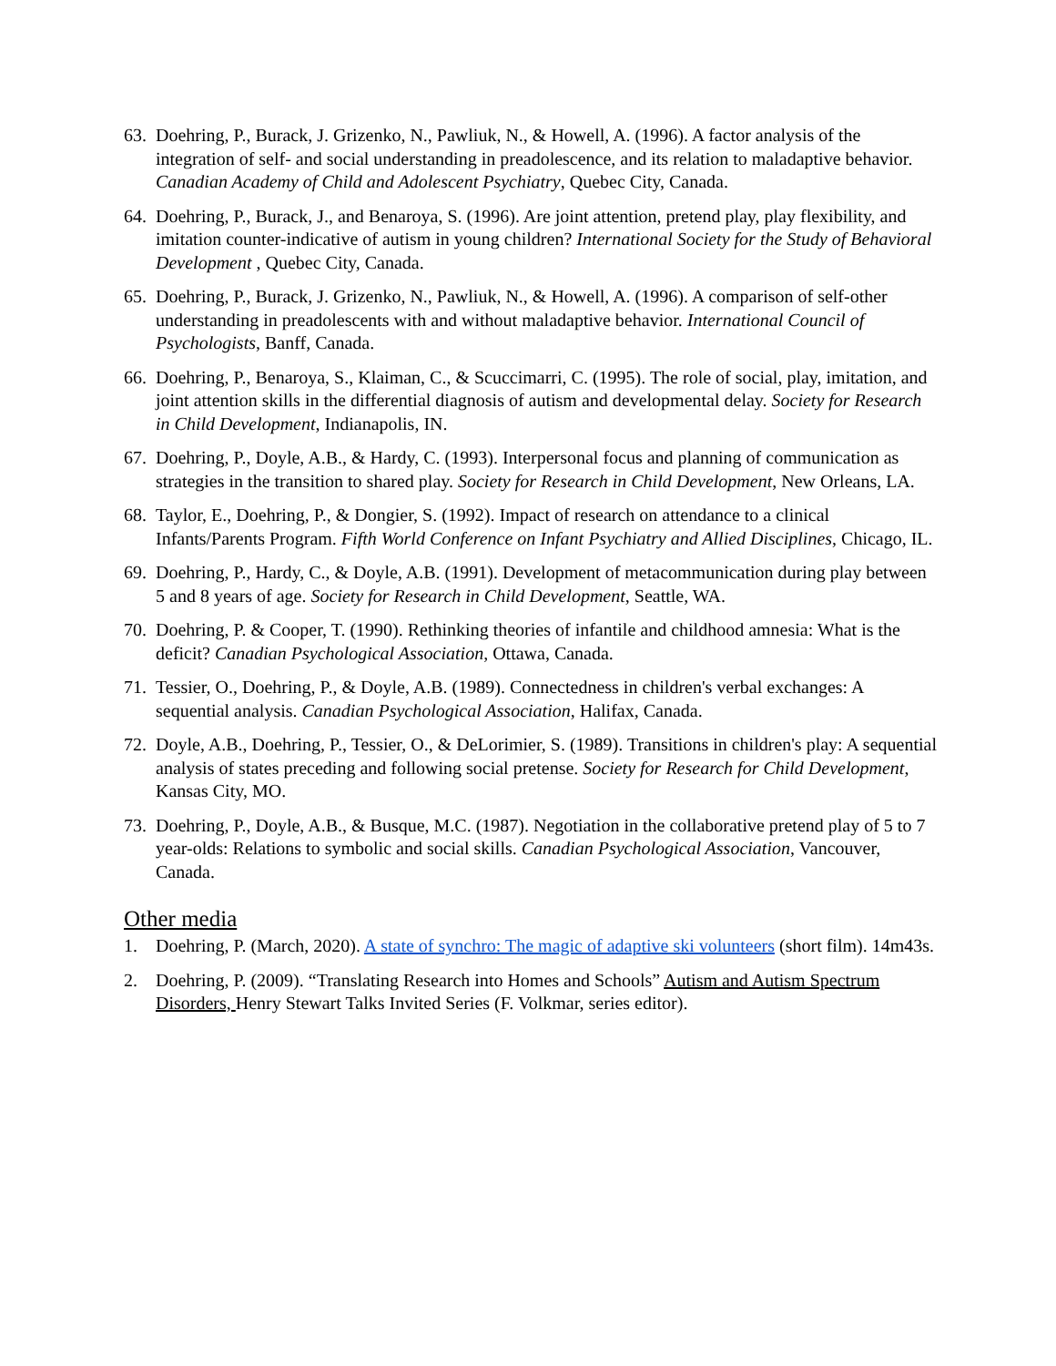63.
Doehring, P., Burack, J. Grizenko, N., Pawliuk, N., & Howell, A. (1996). A factor analysis of the integration of self- and social understanding in preadolescence, and its relation to maladaptive behavior. Canadian Academy of Child and Adolescent Psychiatry, Quebec City, Canada.
64.
Doehring, P., Burack, J., and Benaroya, S. (1996). Are joint attention, pretend play, play flexibility, and imitation counter-indicative of autism in young children? International Society for the Study of Behavioral Development , Quebec City, Canada.
65.
Doehring, P., Burack, J. Grizenko, N., Pawliuk, N., & Howell, A. (1996). A comparison of self-other understanding in preadolescents with and without maladaptive behavior. International Council of Psychologists, Banff, Canada.
66.
Doehring, P., Benaroya, S., Klaiman, C., & Scuccimarri, C. (1995). The role of social, play, imitation, and joint attention skills in the differential diagnosis of autism and developmental delay. Society for Research in Child Development, Indianapolis, IN.
67.
Doehring, P., Doyle, A.B., & Hardy, C. (1993). Interpersonal focus and planning of communication as strategies in the transition to shared play. Society for Research in Child Development, New Orleans, LA.
68.
Taylor, E., Doehring, P., & Dongier, S. (1992). Impact of research on attendance to a clinical Infants/Parents Program. Fifth World Conference on Infant Psychiatry and Allied Disciplines, Chicago, IL.
69.
Doehring, P., Hardy, C., & Doyle, A.B. (1991). Development of metacommunication during play between 5 and 8 years of age. Society for Research in Child Development, Seattle, WA.
70.
Doehring, P. & Cooper, T. (1990). Rethinking theories of infantile and childhood amnesia: What is the deficit? Canadian Psychological Association, Ottawa, Canada.
71.
Tessier, O., Doehring, P., & Doyle, A.B. (1989). Connectedness in children's verbal exchanges: A sequential analysis. Canadian Psychological Association, Halifax, Canada.
72.
Doyle, A.B., Doehring, P., Tessier, O., & DeLorimier, S. (1989). Transitions in children's play: A sequential analysis of states preceding and following social pretense. Society for Research for Child Development, Kansas City, MO.
73.
Doehring, P., Doyle, A.B., & Busque, M.C. (1987). Negotiation in the collaborative pretend play of 5 to 7 year-olds: Relations to symbolic and social skills. Canadian Psychological Association, Vancouver, Canada.
Other media
1. Doehring, P. (March, 2020). A state of synchro: The magic of adaptive ski volunteers (short film). 14m43s.
2. Doehring, P. (2009). “Translating Research into Homes and Schools” Autism and Autism Spectrum Disorders, Henry Stewart Talks Invited Series (F. Volkmar, series editor).